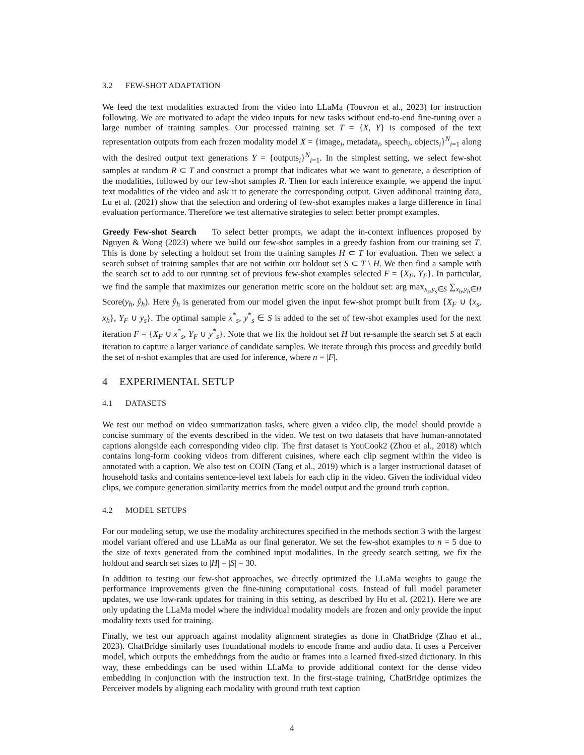3.2 FEW-SHOT ADAPTATION
We feed the text modalities extracted from the video into LLaMa (Touvron et al., 2023) for instruction following. We are motivated to adapt the video inputs for new tasks without end-to-end fine-tuning over a large number of training samples. Our processed training set T = {X, Y} is composed of the text representation outputs from each frozen modality model X = {image<sub>i</sub>, metadata<sub>i</sub>, speech<sub>i</sub>, objects<sub>i</sub>}<sup>N</sup><sub>i=1</sub> along with the desired output text generations Y = {outputs<sub>i</sub>}<sup>N</sup><sub>i=1</sub>. In the simplest setting, we select few-shot samples at random R ⊂ T and construct a prompt that indicates what we want to generate, a description of the modalities, followed by our few-shot samples R. Then for each inference example, we append the input text modalities of the video and ask it to generate the corresponding output. Given additional training data, Lu et al. (2021) show that the selection and ordering of few-shot examples makes a large difference in final evaluation performance. Therefore we test alternative strategies to select better prompt examples.
Greedy Few-shot Search To select better prompts, we adapt the in-context influences proposed by Nguyen & Wong (2023) where we build our few-shot samples in a greedy fashion from our training set T. This is done by selecting a holdout set from the training samples H ⊂ T for evaluation. Then we select a search subset of training samples that are not within our holdout set S ⊂ T \ H. We then find a sample with the search set to add to our running set of previous few-shot examples selected F = {X<sub>F</sub>, Y<sub>F</sub>}. In particular, we find the sample that maximizes our generation metric score on the holdout set: arg max<sub>x<sub>s</sub>,y<sub>s</sub>∈S</sub> ∑<sub>x<sub>h</sub>,y<sub>h</sub>∈H</sub> Score(y<sub>h</sub>, ŷ<sub>h</sub>). Here ŷ<sub>h</sub> is generated from our model given the input few-shot prompt built from {X<sub>F</sub> ∪ {x<sub>s</sub>, x<sub>h</sub>}, Y<sub>F</sub> ∪ y<sub>s</sub>}. The optimal sample x<sup>*</sup><sub>s</sub>, y<sup>*</sup><sub>s</sub> ∈ S is added to the set of few-shot examples used for the next iteration F = {X<sub>F</sub> ∪ x<sup>*</sup><sub>s</sub>, Y<sub>F</sub> ∪ y<sup>*</sup><sub>s</sub>}. Note that we fix the holdout set H but re-sample the search set S at each iteration to capture a larger variance of candidate samples. We iterate through this process and greedily build the set of n-shot examples that are used for inference, where n = |F|.
4 EXPERIMENTAL SETUP
4.1 DATASETS
We test our method on video summarization tasks, where given a video clip, the model should provide a concise summary of the events described in the video. We test on two datasets that have human-annotated captions alongside each corresponding video clip. The first dataset is YouCook2 (Zhou et al., 2018) which contains long-form cooking videos from different cuisines, where each clip segment within the video is annotated with a caption. We also test on COIN (Tang et al., 2019) which is a larger instructional dataset of household tasks and contains sentence-level text labels for each clip in the video. Given the individual video clips, we compute generation similarity metrics from the model output and the ground truth caption.
4.2 MODEL SETUPS
For our modeling setup, we use the modality architectures specified in the methods section 3 with the largest model variant offered and use LLaMa as our final generator. We set the few-shot examples to n = 5 due to the size of texts generated from the combined input modalities. In the greedy search setting, we fix the holdout and search set sizes to |H| = |S| = 30.
In addition to testing our few-shot approaches, we directly optimized the LLaMa weights to gauge the performance improvements given the fine-tuning computational costs. Instead of full model parameter updates, we use low-rank updates for training in this setting, as described by Hu et al. (2021). Here we are only updating the LLaMa model where the individual modality models are frozen and only provide the input modality texts used for training.
Finally, we test our approach against modality alignment strategies as done in ChatBridge (Zhao et al., 2023). ChatBridge similarly uses foundational models to encode frame and audio data. It uses a Perceiver model, which outputs the embeddings from the audio or frames into a learned fixed-sized dictionary. In this way, these embeddings can be used within LLaMa to provide additional context for the dense video embedding in conjunction with the instruction text. In the first-stage training, ChatBridge optimizes the Perceiver models by aligning each modality with ground truth text caption
4